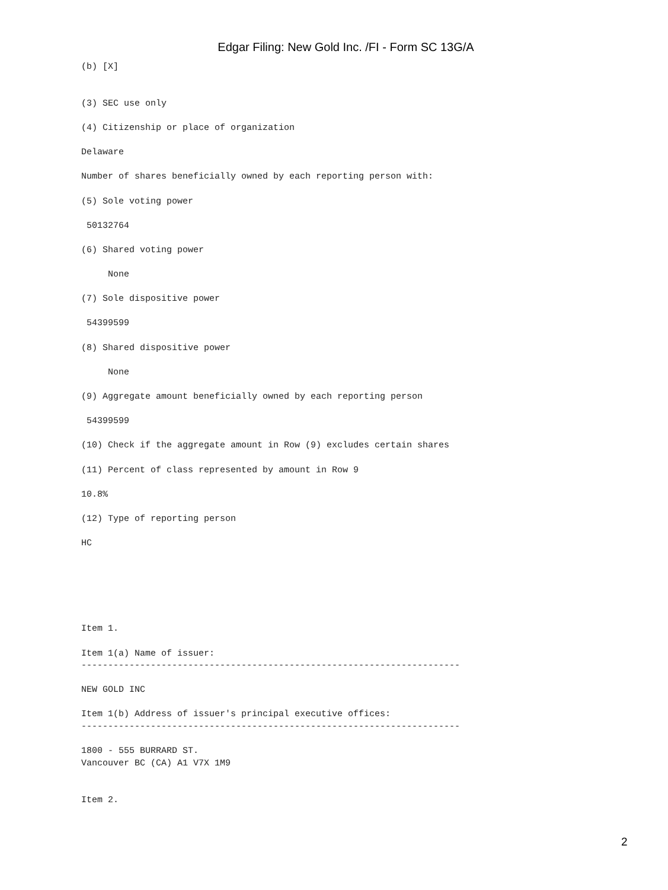Edgar Filing: New Gold Inc. /FI - Form SC 13G/A
(b) [X]


(3) SEC use only

(4) Citizenship or place of organization

Delaware

Number of shares beneficially owned by each reporting person with:

(5) Sole voting power

 50132764

(6) Shared voting power

     None

(7) Sole dispositive power

 54399599

(8) Shared dispositive power

     None

(9) Aggregate amount beneficially owned by each reporting person

 54399599

(10) Check if the aggregate amount in Row (9) excludes certain shares

(11) Percent of class represented by amount in Row 9

10.8%

(12) Type of reporting person

HC






Item 1.

Item 1(a) Name of issuer:
-----------------------------------------------------------------------

NEW GOLD INC

Item 1(b) Address of issuer's principal executive offices:
-----------------------------------------------------------------------

1800 - 555 BURRARD ST.
Vancouver BC (CA) A1 V7X 1M9


Item 2.
2